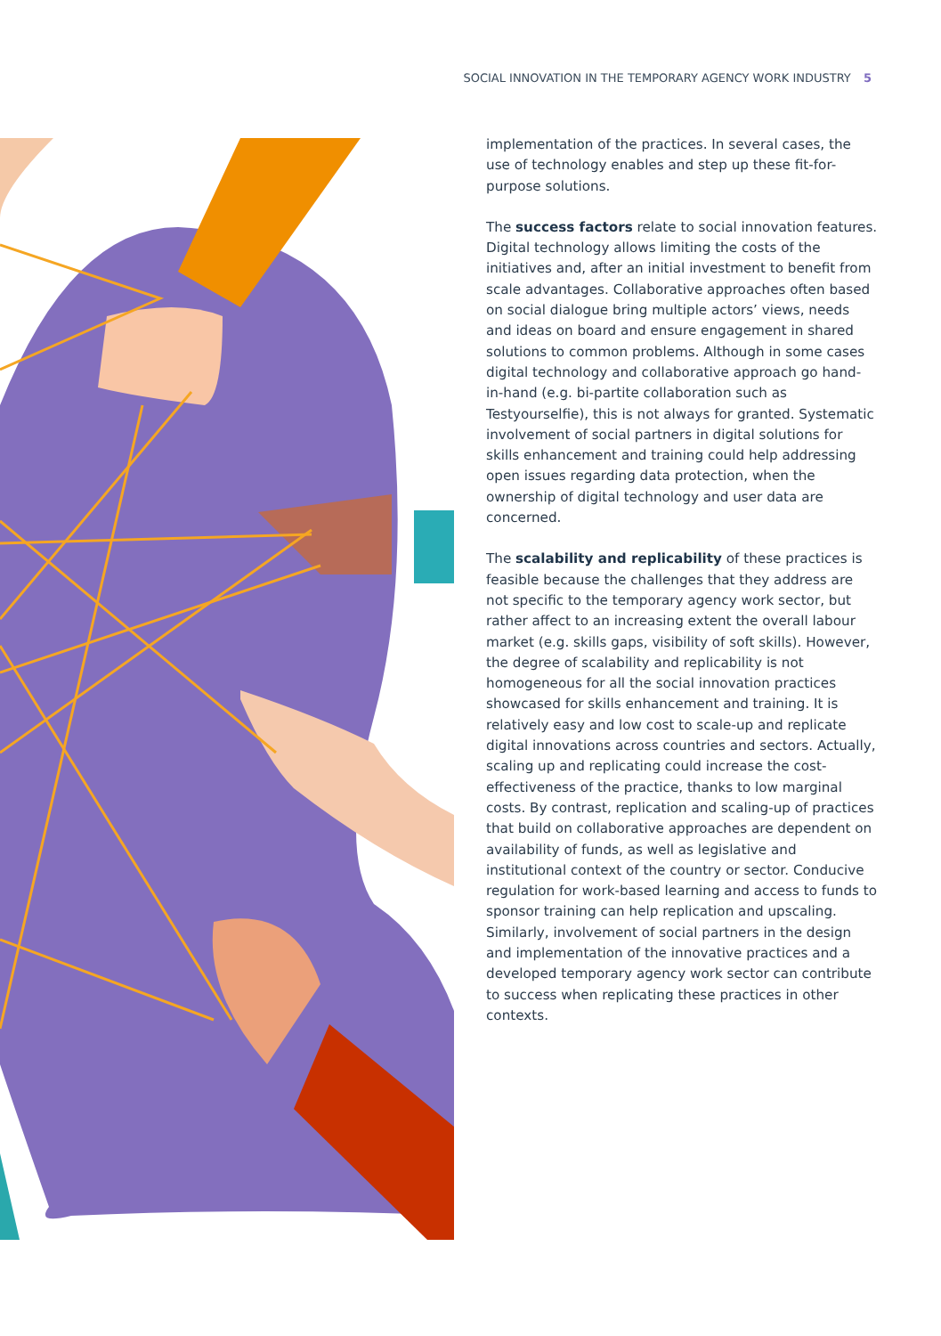SOCIAL INNOVATION IN THE TEMPORARY AGENCY WORK INDUSTRY 5
implementation of the practices. In several cases, the use of technology enables and step up these fit-for-purpose solutions.
The success factors relate to social innovation features. Digital technology allows limiting the costs of the initiatives and, after an initial investment to benefit from scale advantages. Collaborative approaches often based on social dialogue bring multiple actors’ views, needs and ideas on board and ensure engagement in shared solutions to common problems. Although in some cases digital technology and collaborative approach go hand-in-hand (e.g. bi-partite collaboration such as Testyourselfie), this is not always for granted. Systematic involvement of social partners in digital solutions for skills enhancement and training could help addressing open issues regarding data protection, when the ownership of digital technology and user data are concerned.
The scalability and replicability of these practices is feasible because the challenges that they address are not specific to the temporary agency work sector, but rather affect to an increasing extent the overall labour market (e.g. skills gaps, visibility of soft skills). However, the degree of scalability and replicability is not homogeneous for all the social innovation practices showcased for skills enhancement and training. It is relatively easy and low cost to scale-up and replicate digital innovations across countries and sectors. Actually, scaling up and replicating could increase the cost-effectiveness of the practice, thanks to low marginal costs. By contrast, replication and scaling-up of practices that build on collaborative approaches are dependent on availability of funds, as well as legislative and institutional context of the country or sector. Conducive regulation for work-based learning and access to funds to sponsor training can help replication and upscaling. Similarly, involvement of social partners in the design and implementation of the innovative practices and a developed temporary agency work sector can contribute to success when replicating these practices in other contexts.